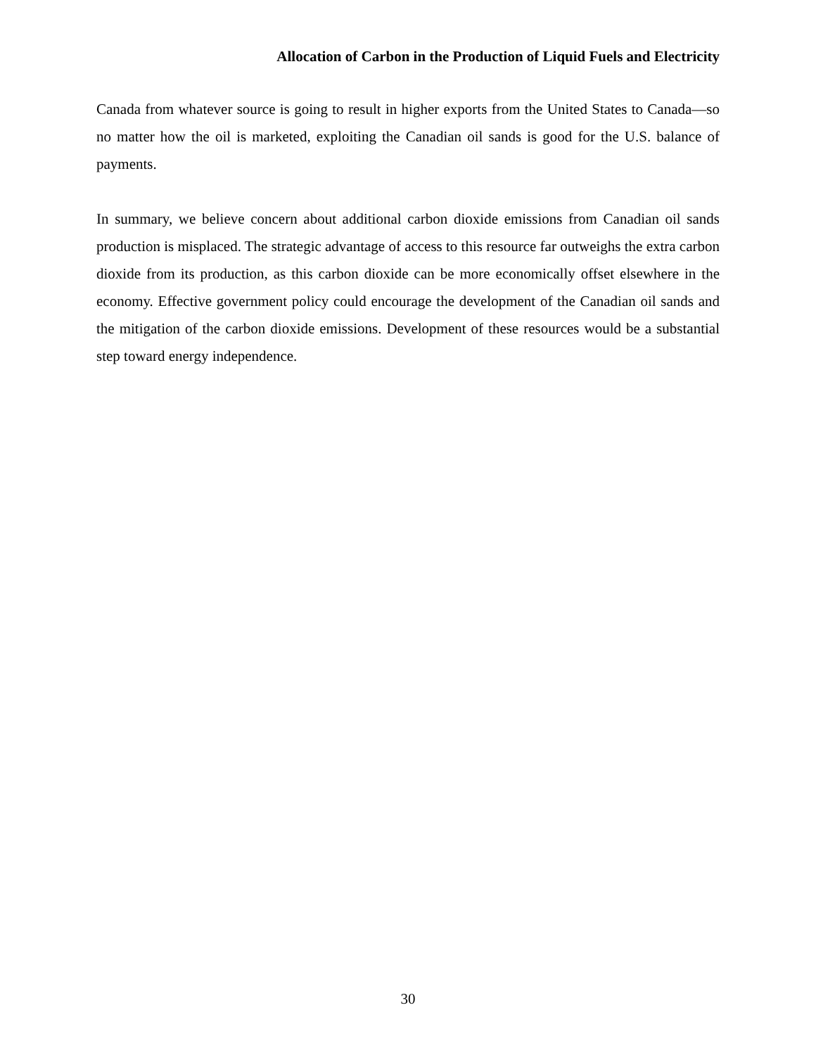Allocation of Carbon in the Production of Liquid Fuels and Electricity
Canada from whatever source is going to result in higher exports from the United States to Canada—so no matter how the oil is marketed, exploiting the Canadian oil sands is good for the U.S. balance of payments.
In summary, we believe concern about additional carbon dioxide emissions from Canadian oil sands production is misplaced. The strategic advantage of access to this resource far outweighs the extra carbon dioxide from its production, as this carbon dioxide can be more economically offset elsewhere in the economy. Effective government policy could encourage the development of the Canadian oil sands and the mitigation of the carbon dioxide emissions. Development of these resources would be a substantial step toward energy independence.
30